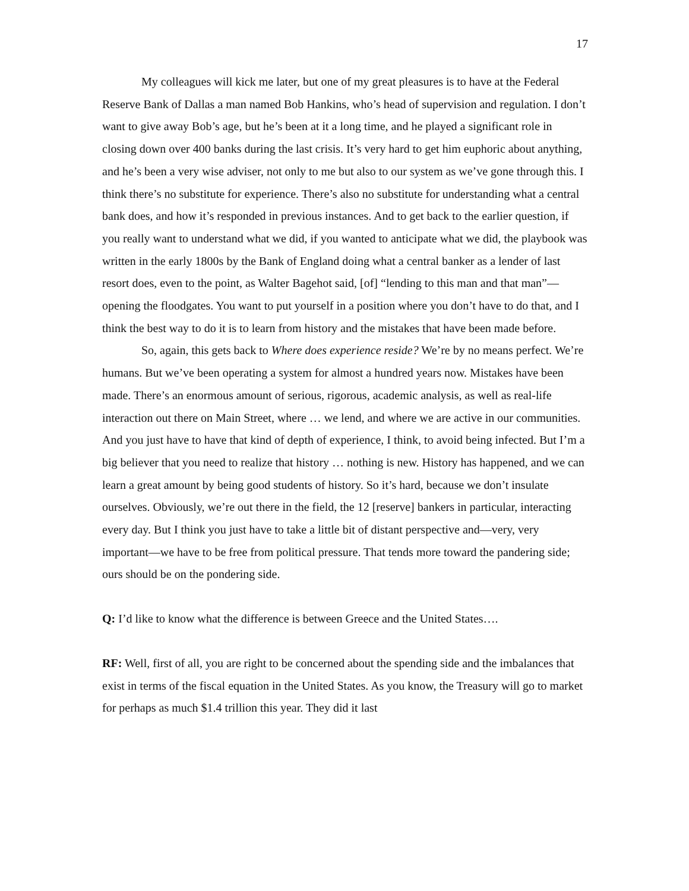17
My colleagues will kick me later, but one of my great pleasures is to have at the Federal Reserve Bank of Dallas a man named Bob Hankins, who’s head of supervision and regulation. I don’t want to give away Bob’s age, but he’s been at it a long time, and he played a significant role in closing down over 400 banks during the last crisis. It’s very hard to get him euphoric about anything, and he’s been a very wise adviser, not only to me but also to our system as we’ve gone through this. I think there’s no substitute for experience. There’s also no substitute for understanding what a central bank does, and how it’s responded in previous instances. And to get back to the earlier question, if you really want to understand what we did, if you wanted to anticipate what we did, the playbook was written in the early 1800s by the Bank of England doing what a central banker as a lender of last resort does, even to the point, as Walter Bagehot said, [of] “lending to this man and that man”—opening the floodgates. You want to put yourself in a position where you don’t have to do that, and I think the best way to do it is to learn from history and the mistakes that have been made before.
So, again, this gets back to Where does experience reside? We’re by no means perfect. We’re humans. But we’ve been operating a system for almost a hundred years now. Mistakes have been made. There’s an enormous amount of serious, rigorous, academic analysis, as well as real-life interaction out there on Main Street, where … we lend, and where we are active in our communities. And you just have to have that kind of depth of experience, I think, to avoid being infected. But I’m a big believer that you need to realize that history … nothing is new. History has happened, and we can learn a great amount by being good students of history. So it’s hard, because we don’t insulate ourselves. Obviously, we’re out there in the field, the 12 [reserve] bankers in particular, interacting every day. But I think you just have to take a little bit of distant perspective and—very, very important—we have to be free from political pressure. That tends more toward the pandering side; ours should be on the pondering side.
Q: I’d like to know what the difference is between Greece and the United States….
RF: Well, first of all, you are right to be concerned about the spending side and the imbalances that exist in terms of the fiscal equation in the United States. As you know, the Treasury will go to market for perhaps as much $1.4 trillion this year. They did it last